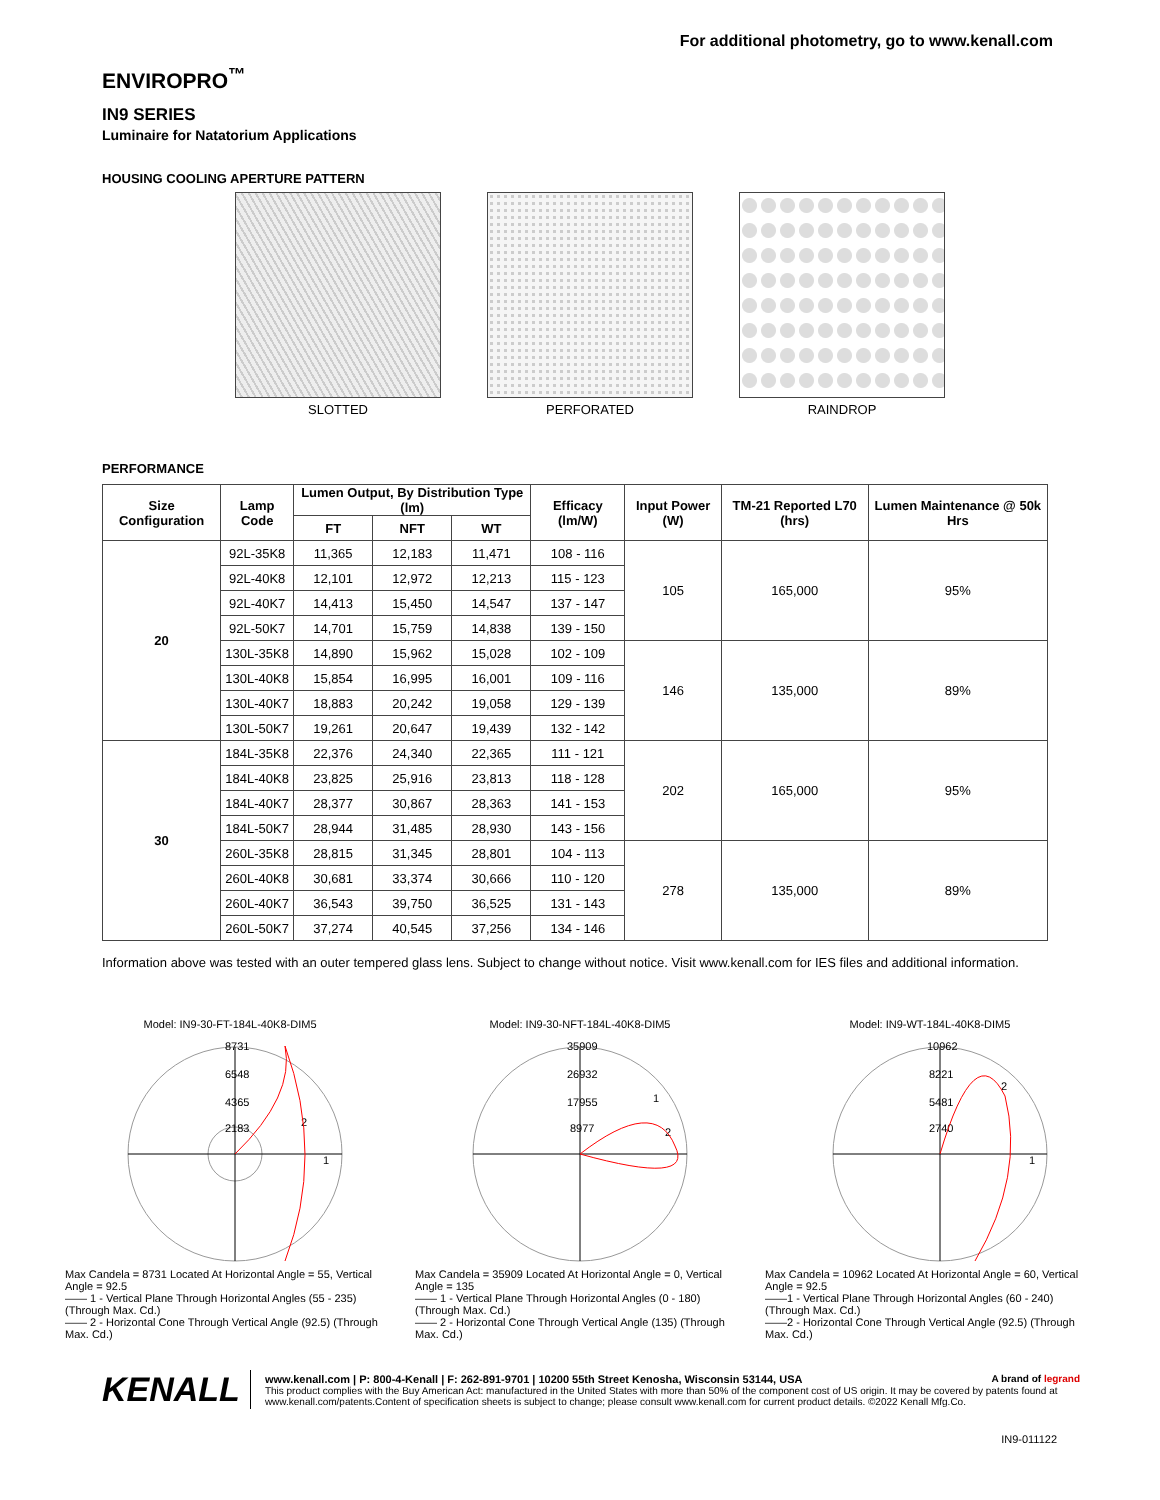For additional photometry, go to www.kenall.com
ENVIROPRO<sup>™</sup>
IN9 SERIES
Luminaire for Natatorium Applications
HOUSING COOLING APERTURE PATTERN
SLOTTED PERFORATED RAINDROP
PERFORMANCE
| Size Configuration | Lamp Code | Lumen Output, By Distribution Type (lm) | | | Efficacy (lm/W) | Input Power (W) | TM-21 Reported L70 (hrs) | Lumen Maintenance @ 50k Hrs |
| --- | --- | --- | --- | --- | --- | --- | --- | --- |
| | | FT | NFT | WT | | | | |
| 20 | 92L-35K8 | 11,365 | 12,183 | 11,471 | 108 - 116 | 105 | 165,000 | 95% |
| | 92L-40K8 | 12,101 | 12,972 | 12,213 | 115 - 123 | | | |
| | 92L-40K7 | 14,413 | 15,450 | 14,547 | 137 - 147 | | | |
| | 92L-50K7 | 14,701 | 15,759 | 14,838 | 139 - 150 | | | |
| | 130L-35K8 | 14,890 | 15,962 | 15,028 | 102 - 109 | 146 | 135,000 | 89% |
| | 130L-40K8 | 15,854 | 16,995 | 16,001 | 109 - 116 | | | |
| | 130L-40K7 | 18,883 | 20,242 | 19,058 | 129 - 139 | | | |
| | 130L-50K7 | 19,261 | 20,647 | 19,439 | 132 - 142 | | | |
| 30 | 184L-35K8 | 22,376 | 24,340 | 22,365 | 111 - 121 | 202 | 165,000 | 95% |
| | 184L-40K8 | 23,825 | 25,916 | 23,813 | 118 - 128 | | | |
| | 184L-40K7 | 28,377 | 30,867 | 28,363 | 141 - 153 | | | |
| | 184L-50K7 | 28,944 | 31,485 | 28,930 | 143 - 156 | | | |
| | 260L-35K8 | 28,815 | 31,345 | 28,801 | 104 - 113 | 278 | 135,000 | 89% |
| | 260L-40K8 | 30,681 | 33,374 | 30,666 | 110 - 120 | | | |
| | 260L-40K7 | 36,543 | 39,750 | 36,525 | 131 - 143 | | | |
| | 260L-50K7 | 37,274 | 40,545 | 37,256 | 134 - 146 | | | |
Information above was tested with an outer tempered glass lens. Subject to change without notice. Visit www.kenall.com for IES files and additional information.
Model: IN9-30-FT-184L-40K8-DIM5
8731
6548
4365
2183
2
1
Max Candela = 8731 Located At Horizontal Angle = 55, Vertical Angle = 92.5
—— 1 - Vertical Plane Through Horizontal Angles (55 - 235) (Through Max. Cd.)
—— 2 - Horizontal Cone Through Vertical Angle (92.5) (Through Max. Cd.)
Model: IN9-30-NFT-184L-40K8-DIM5
35909
26932
17955
8977
1
2
Max Candela = 35909 Located At Horizontal Angle = 0, Vertical Angle = 135
—— 1 - Vertical Plane Through Horizontal Angles (0 - 180) (Through Max. Cd.)
—— 2 - Horizontal Cone Through Vertical Angle (135) (Through Max. Cd.)
Model: IN9-WT-184L-40K8-DIM5
10962
8221
5481
2740
2
1
Max Candela = 10962 Located At Horizontal Angle = 60, Vertical Angle = 92.5
——1 - Vertical Plane Through Horizontal Angles (60 - 240) (Through Max. Cd.)
——2 - Horizontal Cone Through Vertical Angle (92.5) (Through Max. Cd.)
KENALL
www.kenall.com | P: 800-4-Kenall | F: 262-891-9701 | 10200 55th Street Kenosha, Wisconsin 53144, USA A brand of legrand
This product complies with the Buy American Act: manufactured in the United States with more than 50% of the component cost of US origin. It may be covered by patents found at www.kenall.com/patents.Content of specification sheets is subject to change; please consult www.kenall.com for current product details. ©2022 Kenall Mfg.Co.
IN9-011122